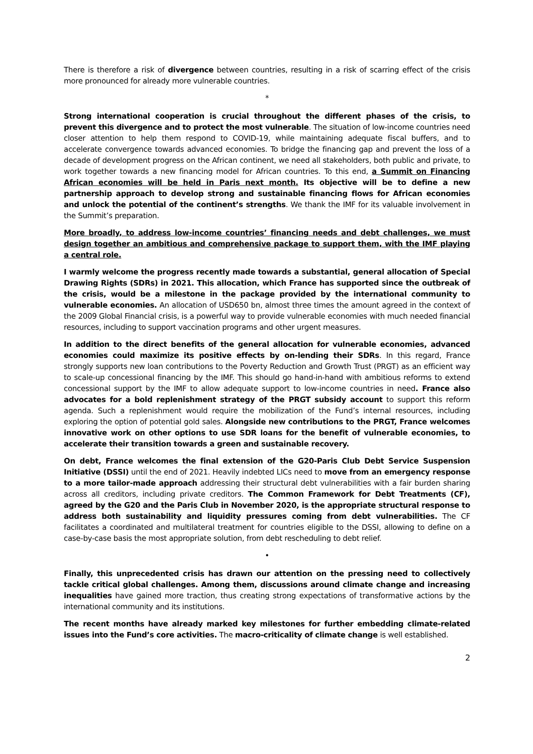There is therefore a risk of divergence between countries, resulting in a risk of scarring effect of the crisis more pronounced for already more vulnerable countries.
*
Strong international cooperation is crucial throughout the different phases of the crisis, to prevent this divergence and to protect the most vulnerable. The situation of low-income countries need closer attention to help them respond to COVID-19, while maintaining adequate fiscal buffers, and to accelerate convergence towards advanced economies. To bridge the financing gap and prevent the loss of a decade of development progress on the African continent, we need all stakeholders, both public and private, to work together towards a new financing model for African countries. To this end, a Summit on Financing African economies will be held in Paris next month. Its objective will be to define a new partnership approach to develop strong and sustainable financing flows for African economies and unlock the potential of the continent’s strengths. We thank the IMF for its valuable involvement in the Summit’s preparation.
More broadly, to address low-income countries’ financing needs and debt challenges, we must design together an ambitious and comprehensive package to support them, with the IMF playing a central role.
I warmly welcome the progress recently made towards a substantial, general allocation of Special Drawing Rights (SDRs) in 2021. This allocation, which France has supported since the outbreak of the crisis, would be a milestone in the package provided by the international community to vulnerable economies. An allocation of USD650 bn, almost three times the amount agreed in the context of the 2009 Global Financial crisis, is a powerful way to provide vulnerable economies with much needed financial resources, including to support vaccination programs and other urgent measures.
In addition to the direct benefits of the general allocation for vulnerable economies, advanced economies could maximize its positive effects by on-lending their SDRs. In this regard, France strongly supports new loan contributions to the Poverty Reduction and Growth Trust (PRGT) as an efficient way to scale-up concessional financing by the IMF. This should go hand-in-hand with ambitious reforms to extend concessional support by the IMF to allow adequate support to low-income countries in need. France also advocates for a bold replenishment strategy of the PRGT subsidy account to support this reform agenda. Such a replenishment would require the mobilization of the Fund’s internal resources, including exploring the option of potential gold sales. Alongside new contributions to the PRGT, France welcomes innovative work on other options to use SDR loans for the benefit of vulnerable economies, to accelerate their transition towards a green and sustainable recovery.
On debt, France welcomes the final extension of the G20-Paris Club Debt Service Suspension Initiative (DSSI) until the end of 2021. Heavily indebted LICs need to move from an emergency response to a more tailor-made approach addressing their structural debt vulnerabilities with a fair burden sharing across all creditors, including private creditors. The Common Framework for Debt Treatments (CF), agreed by the G20 and the Paris Club in November 2020, is the appropriate structural response to address both sustainability and liquidity pressures coming from debt vulnerabilities. The CF facilitates a coordinated and multilateral treatment for countries eligible to the DSSI, allowing to define on a case-by-case basis the most appropriate solution, from debt rescheduling to debt relief.
•
Finally, this unprecedented crisis has drawn our attention on the pressing need to collectively tackle critical global challenges. Among them, discussions around climate change and increasing inequalities have gained more traction, thus creating strong expectations of transformative actions by the international community and its institutions.
The recent months have already marked key milestones for further embedding climate-related issues into the Fund’s core activities. The macro-criticality of climate change is well established.
2